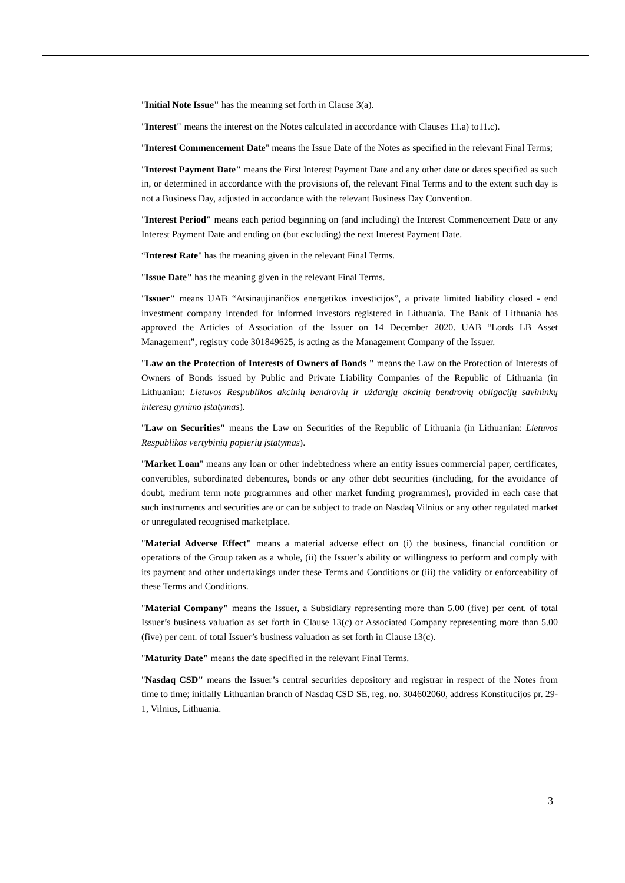"Initial Note Issue" has the meaning set forth in Clause 3(a).
"Interest" means the interest on the Notes calculated in accordance with Clauses 11.a) to11.c).
"Interest Commencement Date" means the Issue Date of the Notes as specified in the relevant Final Terms;
"Interest Payment Date" means the First Interest Payment Date and any other date or dates specified as such in, or determined in accordance with the provisions of, the relevant Final Terms and to the extent such day is not a Business Day, adjusted in accordance with the relevant Business Day Convention.
"Interest Period" means each period beginning on (and including) the Interest Commencement Date or any Interest Payment Date and ending on (but excluding) the next Interest Payment Date.
“Interest Rate" has the meaning given in the relevant Final Terms.
"Issue Date" has the meaning given in the relevant Final Terms.
"Issuer" means UAB “Atsinaujinančios energetikos investicijos”, a private limited liability closed - end investment company intended for informed investors registered in Lithuania. The Bank of Lithuania has approved the Articles of Association of the Issuer on 14 December 2020. UAB “Lords LB Asset Management”, registry code 301849625, is acting as the Management Company of the Issuer.
"Law on the Protection of Interests of Owners of Bonds " means the Law on the Protection of Interests of Owners of Bonds issued by Public and Private Liability Companies of the Republic of Lithuania (in Lithuanian: Lietuvos Respublikos akcinių bendrovių ir uždarųjų akcinių bendrovių obligacijų savininkų interesų gynimo įstatymas).
"Law on Securities" means the Law on Securities of the Republic of Lithuania (in Lithuanian: Lietuvos Respublikos vertybinių popierių įstatymas).
"Market Loan" means any loan or other indebtedness where an entity issues commercial paper, certificates, convertibles, subordinated debentures, bonds or any other debt securities (including, for the avoidance of doubt, medium term note programmes and other market funding programmes), provided in each case that such instruments and securities are or can be subject to trade on Nasdaq Vilnius or any other regulated market or unregulated recognised marketplace.
"Material Adverse Effect" means a material adverse effect on (i) the business, financial condition or operations of the Group taken as a whole, (ii) the Issuer’s ability or willingness to perform and comply with its payment and other undertakings under these Terms and Conditions or (iii) the validity or enforceability of these Terms and Conditions.
"Material Company" means the Issuer, a Subsidiary representing more than 5.00 (five) per cent. of total Issuer’s business valuation as set forth in Clause 13(c) or Associated Company representing more than 5.00 (five) per cent. of total Issuer’s business valuation as set forth in Clause 13(c).
"Maturity Date" means the date specified in the relevant Final Terms.
"Nasdaq CSD" means the Issuer’s central securities depository and registrar in respect of the Notes from time to time; initially Lithuanian branch of Nasdaq CSD SE, reg. no. 304602060, address Konstitucijos pr. 29-1, Vilnius, Lithuania.
3